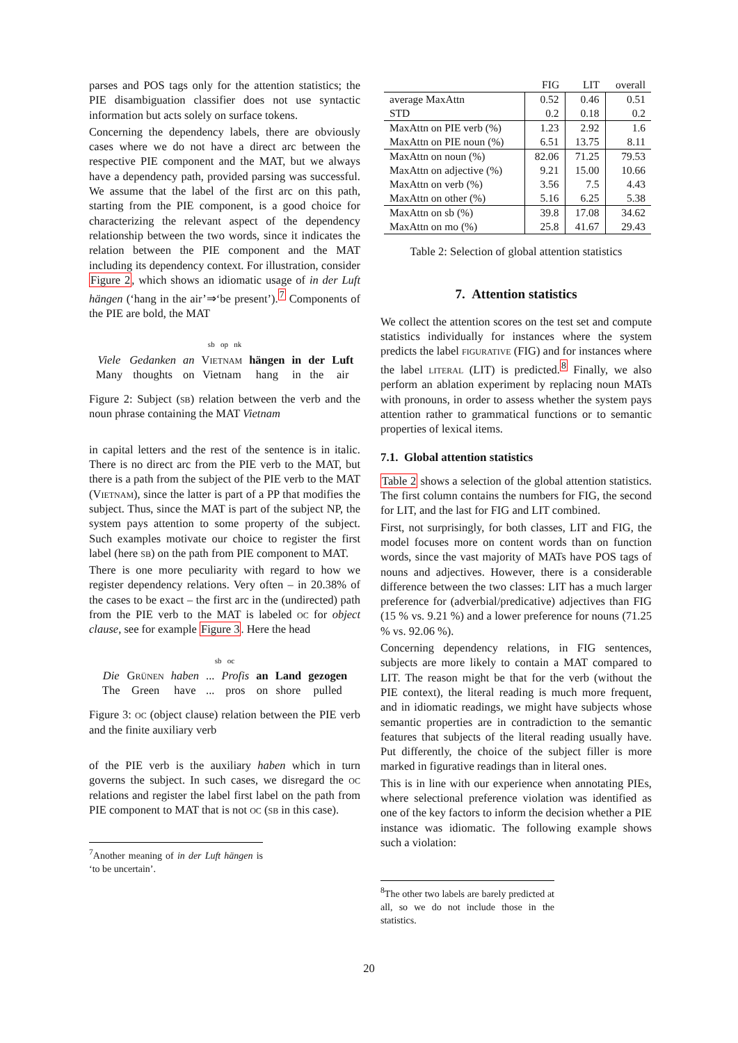parses and POS tags only for the attention statistics; the PIE disambiguation classifier does not use syntactic information but acts solely on surface tokens.
Concerning the dependency labels, there are obviously cases where we do not have a direct arc between the respective PIE component and the MAT, but we always have a dependency path, provided parsing was successful. We assume that the label of the first arc on this path, starting from the PIE component, is a good choice for characterizing the relevant aspect of the dependency relationship between the two words, since it indicates the relation between the PIE component and the MAT including its dependency context. For illustration, consider Figure 2, which shows an idiomatic usage of in der Luft hängen (‘hang in the air’⇒‘be present’).<sup>7</sup> Components of the PIE are bold, the MAT
sb op nk
| Viele | Gedanken | an | V ietnam | hängen | in | der | Luft |
| Many | thoughts | on | Vietnam | hang | in | the | air |
Figure 2: Subject (sb) relation between the verb and the noun phrase containing the MAT Vietnam
in capital letters and the rest of the sentence is in italic. There is no direct arc from the PIE verb to the MAT, but there is a path from the subject of the PIE verb to the MAT (Vietnam), since the latter is part of a PP that modifies the subject. Thus, since the MAT is part of the subject NP, the system pays attention to some property of the subject. Such examples motivate our choice to register the first label (here sb) on the path from PIE component to MAT.
There is one more peculiarity with regard to how we register dependency relations. Very often – in 20.38% of the cases to be exact – the first arc in the (undirected) path from the PIE verb to the MAT is labeled oc for object clause, see for example Figure 3. Here the head
sb oc
| Die | G rünen | haben | ... | Profis | an | Land | gezogen |
| The | Green | have | ... | pros | on | shore | pulled |
Figure 3: oc (object clause) relation between the PIE verb and the finite auxiliary verb
of the PIE verb is the auxiliary haben which in turn governs the subject. In such cases, we disregard the oc relations and register the label first label on the path from PIE component to MAT that is not oc (sb in this case).
<sup>7</sup> Another meaning of in der Luft hängen is ‘to be uncertain’.
| | FIG | LIT | overall |
| average MaxAttn | 0.52 | 0.46 | 0.51 |
| STD | 0.2 | 0.18 | 0.2 |
| MaxAttn on PIE verb (%) | 1.23 | 2.92 | 1.6 |
| MaxAttn on PIE noun (%) | 6.51 | 13.75 | 8.11 |
| MaxAttn on noun (%) | 82.06 | 71.25 | 79.53 |
| MaxAttn on adjective (%) | 9.21 | 15.00 | 10.66 |
| MaxAttn on verb (%) | 3.56 | 7.5 | 4.43 |
| MaxAttn on other (%) | 5.16 | 6.25 | 5.38 |
| MaxAttn on sb (%) | 39.8 | 17.08 | 34.62 |
| MaxAttn on mo (%) | 25.8 | 41.67 | 29.43 |
Table 2: Selection of global attention statistics
7. Attention statistics
We collect the attention scores on the test set and compute statistics individually for instances where the system predicts the label figurative (FIG) and for instances where the label literal (LIT) is predicted.<sup>8</sup> Finally, we also perform an ablation experiment by replacing noun MATs with pronouns, in order to assess whether the system pays attention rather to grammatical functions or to semantic properties of lexical items.
7.1. Global attention statistics
Table 2 shows a selection of the global attention statistics. The first column contains the numbers for FIG, the second for LIT, and the last for FIG and LIT combined.
First, not surprisingly, for both classes, LIT and FIG, the model focuses more on content words than on function words, since the vast majority of MATs have POS tags of nouns and adjectives. However, there is a considerable difference between the two classes: LIT has a much larger preference for (adverbial/predicative) adjectives than FIG (15 % vs. 9.21 %) and a lower preference for nouns (71.25 % vs. 92.06 %).
Concerning dependency relations, in FIG sentences, subjects are more likely to contain a MAT compared to LIT. The reason might be that for the verb (without the PIE context), the literal reading is much more frequent, and in idiomatic readings, we might have subjects whose semantic properties are in contradiction to the semantic features that subjects of the literal reading usually have. Put differently, the choice of the subject filler is more marked in figurative readings than in literal ones.
This is in line with our experience when annotating PIEs, where selectional preference violation was identified as one of the key factors to inform the decision whether a PIE instance was idiomatic. The following example shows such a violation:
<sup>8</sup> The other two labels are barely predicted at all, so we do not include those in the statistics.
20